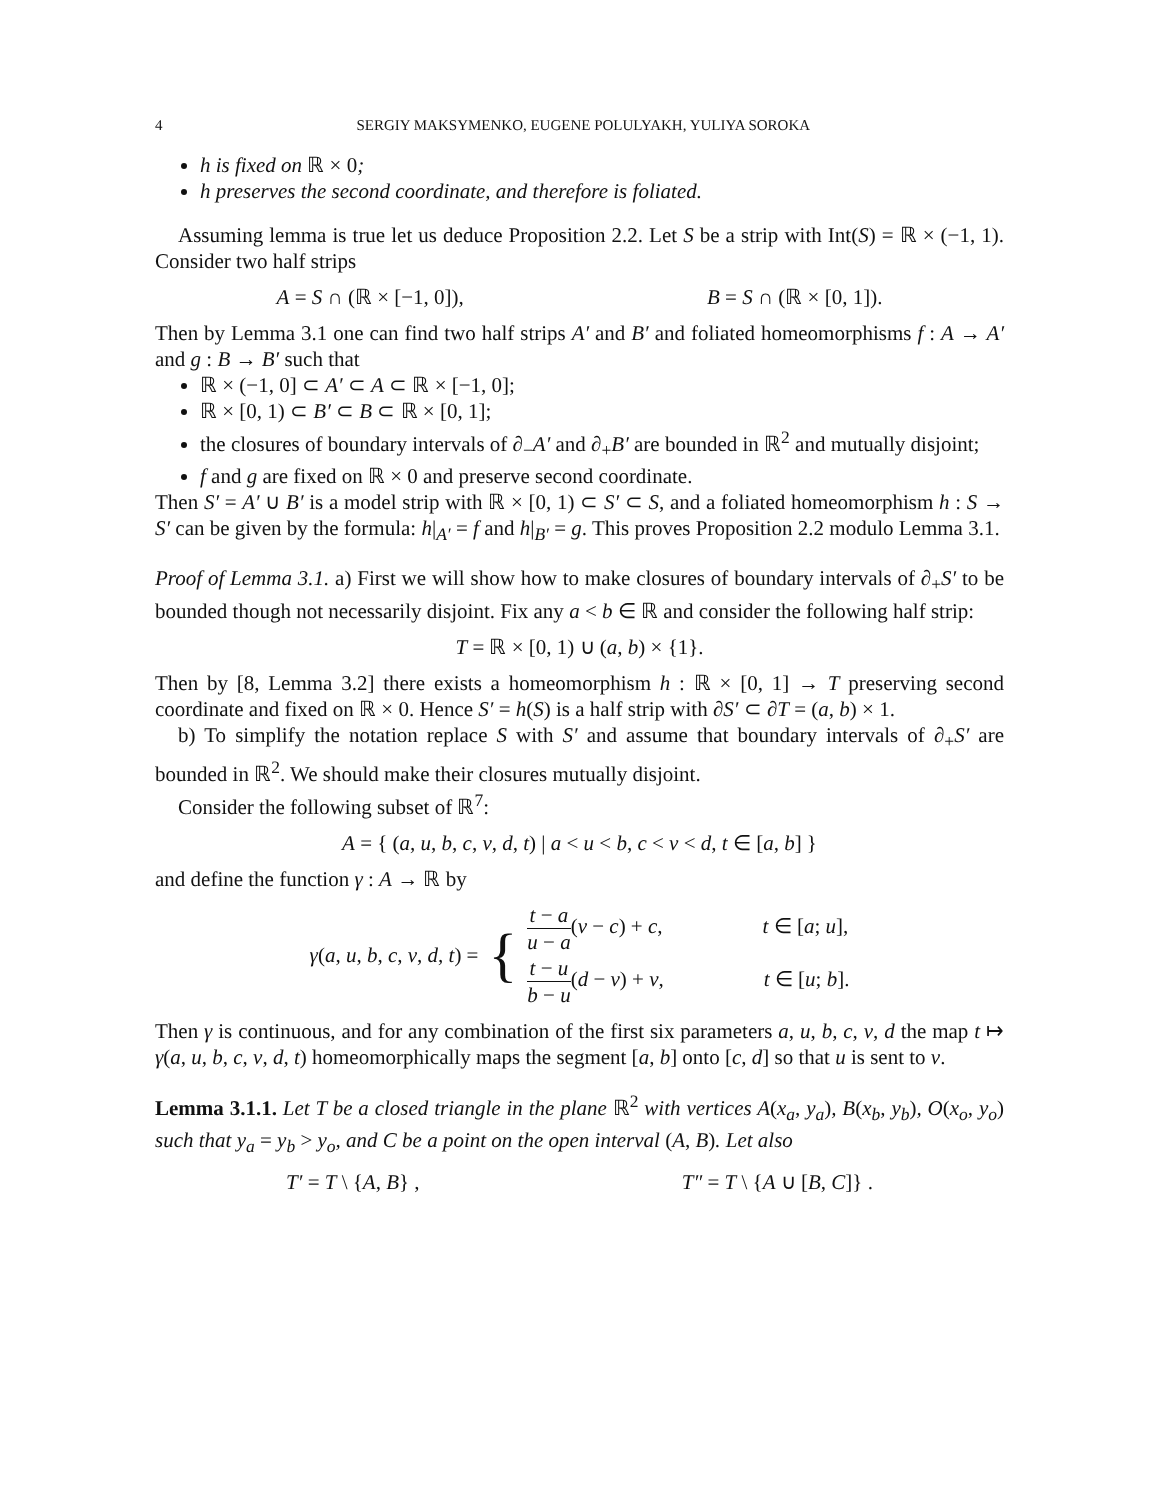4 SERGIY MAKSYMENKO, EUGENE POLULYAKH, YULIYA SOROKA
h is fixed on ℝ × 0;
h preserves the second coordinate, and therefore is foliated.
Assuming lemma is true let us deduce Proposition 2.2. Let S be a strip with Int(S) = ℝ × (−1, 1). Consider two half strips
A = S ∩ (ℝ × [−1, 0]), B = S ∩ (ℝ × [0, 1]).
Then by Lemma 3.1 one can find two half strips A′ and B′ and foliated homeomorphisms f : A → A′ and g : B → B′ such that
ℝ × (−1, 0] ⊂ A′ ⊂ A ⊂ ℝ × [−1, 0];
ℝ × [0, 1) ⊂ B′ ⊂ B ⊂ ℝ × [0, 1];
the closures of boundary intervals of ∂<sub>−</sub>A′ and ∂<sub>+</sub>B′ are bounded in ℝ<sup>2</sup> and mutually disjoint;
f and g are fixed on ℝ × 0 and preserve second coordinate.
Then S′ = A′ ∪ B′ is a model strip with ℝ × [0, 1) ⊂ S′ ⊂ S, and a foliated homeomorphism h : S → S′ can be given by the formula: h|<sub>A′</sub> = f and h|<sub>B′</sub> = g. This proves Proposition 2.2 modulo Lemma 3.1.
Proof of Lemma 3.1. a) First we will show how to make closures of boundary intervals of ∂<sub>+</sub>S′ to be bounded though not necessarily disjoint. Fix any a < b ∈ ℝ and consider the following half strip:
T = ℝ × [0, 1) ∪ (a, b) × {1}.
Then by [8, Lemma 3.2] there exists a homeomorphism h : ℝ × [0, 1] → T preserving second coordinate and fixed on ℝ × 0. Hence S′ = h(S) is a half strip with ∂S′ ⊂ ∂T = (a, b) × 1.
b) To simplify the notation replace S with S′ and assume that boundary intervals of ∂<sub>+</sub>S′ are bounded in ℝ<sup>2</sup>. We should make their closures mutually disjoint.
Consider the following subset of ℝ<sup>7</sup>:
A = { (a, u, b, c, v, d, t) | a < u < b, c < v < d, t ∈ [a, b] }
and define the function γ : A → ℝ by
γ(a, u, b, c, v, d, t) = {
t − a u − a(v − c) + c, t ∈ [a; u],
t − u b − u(d − v) + v, t ∈ [u; b].
Then γ is continuous, and for any combination of the first six parameters a, u, b, c, v, d the map t ↦ γ(a, u, b, c, v, d, t) homeomorphically maps the segment [a, b] onto [c, d] so that u is sent to v.
Lemma 3.1.1. Let T be a closed triangle in the plane ℝ<sup>2</sup> with vertices A(x<sub>a</sub>, y<sub>a</sub>), B(x<sub>b</sub>, y<sub>b</sub>), O(x<sub>o</sub>, y<sub>o</sub>) such that y<sub>a</sub> = y<sub>b</sub> > y<sub>o</sub>, and C be a point on the open interval (A, B). Let also
T′ = T \ {A, B} , T″ = T \ {A ∪ [B, C]} .